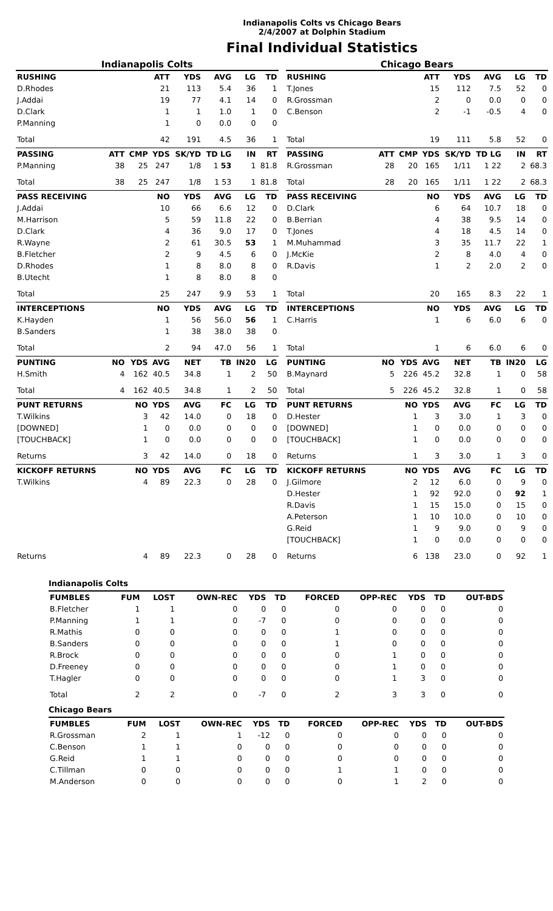Indianapolis Colts vs Chicago Bears
2/4/2007 at Dolphin Stadium
Final Individual Statistics
Indianapolis Colts
| RUSHING | | | ATT | YDS | AVG | LG | TD |
| --- | --- | --- | --- | --- | --- | --- | --- |
| D.Rhodes | | | 21 | 113 | 5.4 | 36 | 1 |
| J.Addai | | | 19 | 77 | 4.1 | 14 | 0 |
| D.Clark | | | 1 | 1 | 1.0 | 1 | 0 |
| P.Manning | | | 1 | 0 | 0.0 | 0 | 0 |
| Total | | | 42 | 191 | 4.5 | 36 | 1 |
| PASSING | ATT | CMP | YDS | SK/YD | TD LG | IN | RT |
| P.Manning | 38 | 25 | 247 | 1/8 | 1 53 | 1 | 81.8 |
| Total | 38 | 25 | 247 | 1/8 | 1 53 | 1 | 81.8 |
| PASS RECEIVING | | | NO | YDS | AVG | LG | TD |
| J.Addai | | | 10 | 66 | 6.6 | 12 | 0 |
| M.Harrison | | | 5 | 59 | 11.8 | 22 | 0 |
| D.Clark | | | 4 | 36 | 9.0 | 17 | 0 |
| R.Wayne | | | 2 | 61 | 30.5 | 53 | 1 |
| B.Fletcher | | | 2 | 9 | 4.5 | 6 | 0 |
| D.Rhodes | | | 1 | 8 | 8.0 | 8 | 0 |
| B.Utecht | | | 1 | 8 | 8.0 | 8 | 0 |
| Total | | | 25 | 247 | 9.9 | 53 | 1 |
| INTERCEPTIONS | | | NO | YDS | AVG | LG | TD |
| K.Hayden | | | 1 | 56 | 56.0 | 56 | 1 |
| B.Sanders | | | 1 | 38 | 38.0 | 38 | 0 |
| Total | | | 2 | 94 | 47.0 | 56 | 1 |
| PUNTING | NO | YDS | AVG | NET | TB | IN20 | LG |
| H.Smith | 4 | 162 | 40.5 | 34.8 | 1 | 2 | 50 |
| Total | 4 | 162 | 40.5 | 34.8 | 1 | 2 | 50 |
| PUNT RETURNS | | NO | YDS | AVG | FC | LG | TD |
| T.Wilkins | | 3 | 42 | 14.0 | 0 | 18 | 0 |
| [DOWNED] | | 1 | 0 | 0.0 | 0 | 0 | 0 |
| [TOUCHBACK] | | 1 | 0 | 0.0 | 0 | 0 | 0 |
| Returns | | 3 | 42 | 14.0 | 0 | 18 | 0 |
| KICKOFF RETURNS | | NO | YDS | AVG | FC | LG | TD |
| T.Wilkins | | 4 | 89 | 22.3 | 0 | 28 | 0 |
| Returns | | 4 | 89 | 22.3 | 0 | 28 | 0 |
Chicago Bears
| RUSHING | | | ATT | YDS | AVG | LG | TD |
| --- | --- | --- | --- | --- | --- | --- | --- |
| T.Jones | | | 15 | 112 | 7.5 | 52 | 0 |
| R.Grossman | | | 2 | 0 | 0.0 | 0 | 0 |
| C.Benson | | | 2 | -1 | -0.5 | 4 | 0 |
| Total | | | 19 | 111 | 5.8 | 52 | 0 |
| PASSING | ATT | CMP | YDS | SK/YD | TD LG | IN | RT |
| R.Grossman | 28 | 20 | 165 | 1/11 | 1 22 | 2 | 68.3 |
| Total | 28 | 20 | 165 | 1/11 | 1 22 | 2 | 68.3 |
| PASS RECEIVING | | | NO | YDS | AVG | LG | TD |
| D.Clark | | | 6 | 64 | 10.7 | 18 | 0 |
| B.Berrian | | | 4 | 38 | 9.5 | 14 | 0 |
| T.Jones | | | 4 | 18 | 4.5 | 14 | 0 |
| M.Muhammad | | | 3 | 35 | 11.7 | 22 | 1 |
| J.McKie | | | 2 | 8 | 4.0 | 4 | 0 |
| R.Davis | | | 1 | 2 | 2.0 | 2 | 0 |
| Total | | | 20 | 165 | 8.3 | 22 | 1 |
| INTERCEPTIONS | | | NO | YDS | AVG | LG | TD |
| C.Harris | | | 1 | 6 | 6.0 | 6 | 0 |
| Total | | | 1 | 6 | 6.0 | 6 | 0 |
| PUNTING | NO | YDS | AVG | NET | TB | IN20 | LG |
| B.Maynard | 5 | 226 | 45.2 | 32.8 | 1 | 0 | 58 |
| Total | 5 | 226 | 45.2 | 32.8 | 1 | 0 | 58 |
| PUNT RETURNS | | NO | YDS | AVG | FC | LG | TD |
| D.Hester | | 1 | 3 | 3.0 | 1 | 3 | 0 |
| [DOWNED] | | 1 | 0 | 0.0 | 0 | 0 | 0 |
| [TOUCHBACK] | | 1 | 0 | 0.0 | 0 | 0 | 0 |
| Returns | | 1 | 3 | 3.0 | 1 | 3 | 0 |
| KICKOFF RETURNS | | NO | YDS | AVG | FC | LG | TD |
| J.Gilmore | | 2 | 12 | 6.0 | 0 | 9 | 0 |
| D.Hester | | 1 | 92 | 92.0 | 0 | 92 | 1 |
| R.Davis | | 1 | 15 | 15.0 | 0 | 15 | 0 |
| A.Peterson | | 1 | 10 | 10.0 | 0 | 10 | 0 |
| G.Reid | | 1 | 9 | 9.0 | 0 | 9 | 0 |
| [TOUCHBACK] | | 1 | 0 | 0.0 | 0 | 0 | 0 |
| Returns | | 6 | 138 | 23.0 | 0 | 92 | 1 |
Indianapolis Colts
| FUMBLES | FUM | LOST | OWN-REC | YDS | TD | FORCED | OPP-REC | YDS | TD | OUT-BDS |
| --- | --- | --- | --- | --- | --- | --- | --- | --- | --- | --- |
| B.Fletcher | 1 | 1 | 0 | 0 | 0 | 0 | 0 | 0 | 0 | 0 |
| P.Manning | 1 | 1 | 0 | -7 | 0 | 0 | 0 | 0 | 0 | 0 |
| R.Mathis | 0 | 0 | 0 | 0 | 0 | 1 | 0 | 0 | 0 | 0 |
| B.Sanders | 0 | 0 | 0 | 0 | 0 | 1 | 0 | 0 | 0 | 0 |
| R.Brock | 0 | 0 | 0 | 0 | 0 | 0 | 1 | 0 | 0 | 0 |
| D.Freeney | 0 | 0 | 0 | 0 | 0 | 0 | 1 | 0 | 0 | 0 |
| T.Hagler | 0 | 0 | 0 | 0 | 0 | 0 | 1 | 3 | 0 | 0 |
| Total | 2 | 2 | 0 | -7 | 0 | 2 | 3 | 3 | 0 | 0 |
Chicago Bears
| FUMBLES | FUM | LOST | OWN-REC | YDS | TD | FORCED | OPP-REC | YDS | TD | OUT-BDS |
| --- | --- | --- | --- | --- | --- | --- | --- | --- | --- | --- |
| R.Grossman | 2 | 1 | 1 | -12 | 0 | 0 | 0 | 0 | 0 | 0 |
| C.Benson | 1 | 1 | 0 | 0 | 0 | 0 | 0 | 0 | 0 | 0 |
| G.Reid | 1 | 1 | 0 | 0 | 0 | 0 | 0 | 0 | 0 | 0 |
| C.Tillman | 0 | 0 | 0 | 0 | 0 | 1 | 1 | 0 | 0 | 0 |
| M.Anderson | 0 | 0 | 0 | 0 | 0 | 0 | 1 | 2 | 0 | 0 |